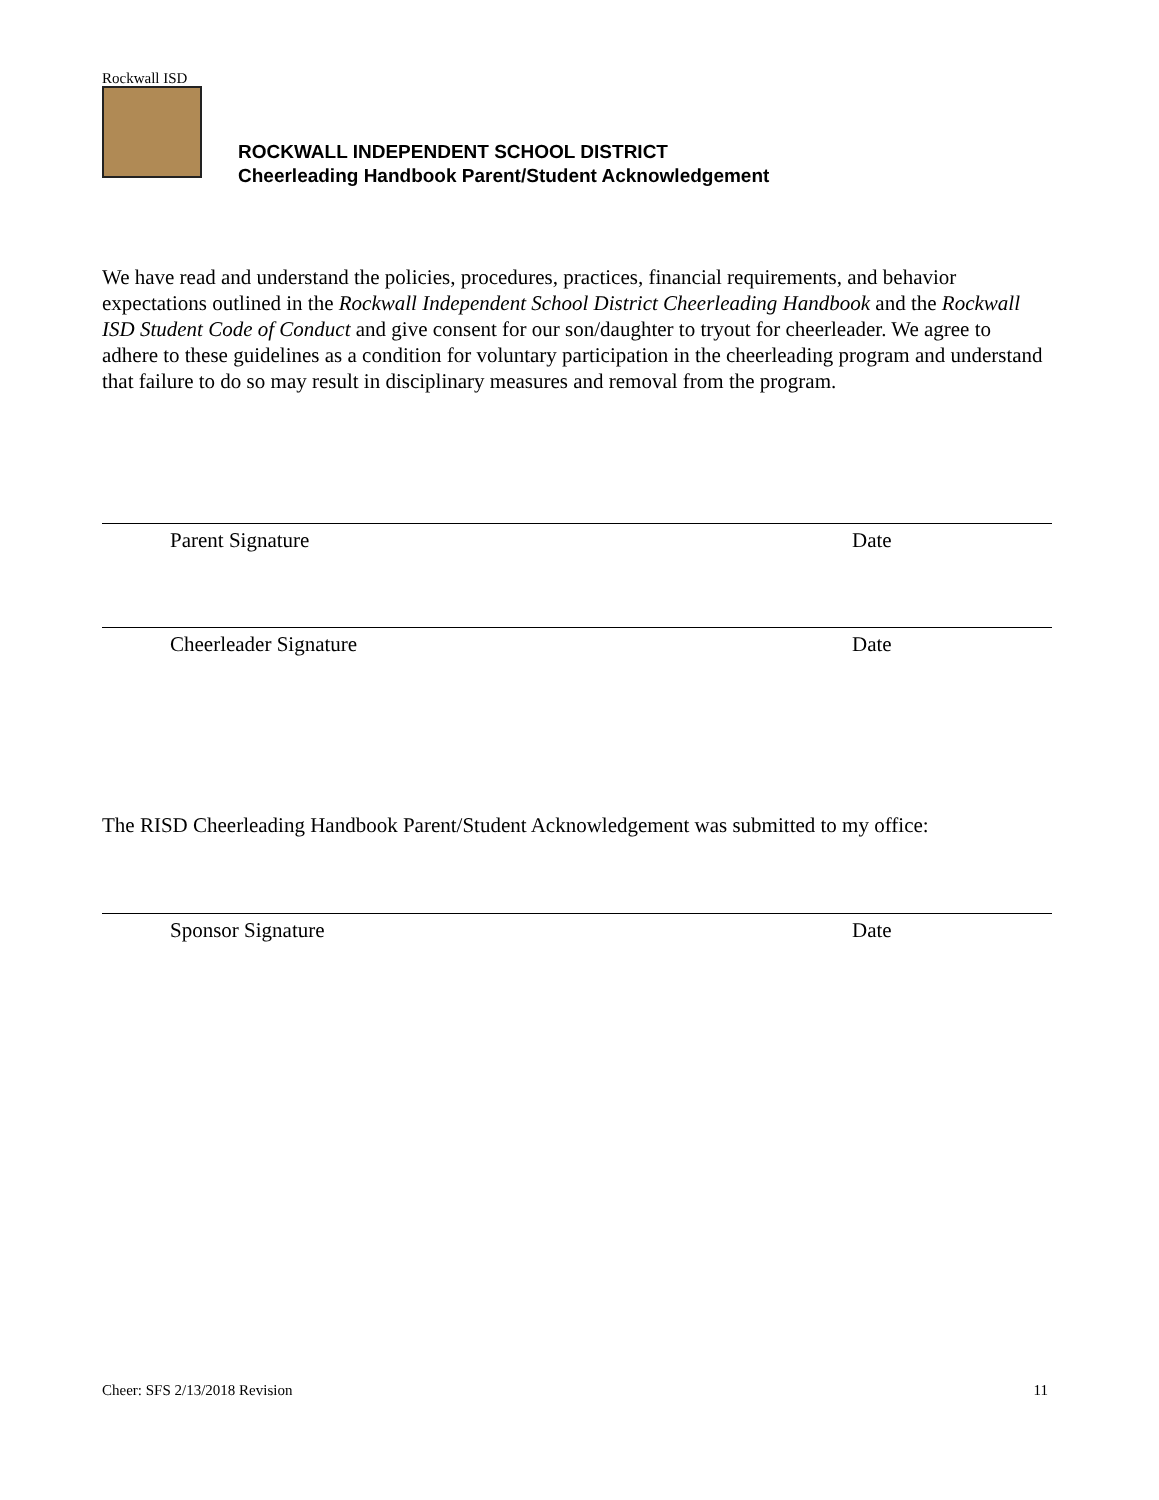Rockwall ISD
ROCKWALL INDEPENDENT SCHOOL DISTRICT
Cheerleading Handbook Parent/Student Acknowledgement
We have read and understand the policies, procedures, practices, financial requirements, and behavior expectations outlined in the Rockwall Independent School District Cheerleading Handbook and the Rockwall ISD Student Code of Conduct and give consent for our son/daughter to tryout for cheerleader. We agree to adhere to these guidelines as a condition for voluntary participation in the cheerleading program and understand that failure to do so may result in disciplinary measures and removal from the program.
Parent Signature Date
Cheerleader Signature Date
The RISD Cheerleading Handbook Parent/Student Acknowledgement was submitted to my office:
Sponsor Signature Date
Cheer: SFS 2/13/2018 Revision 11